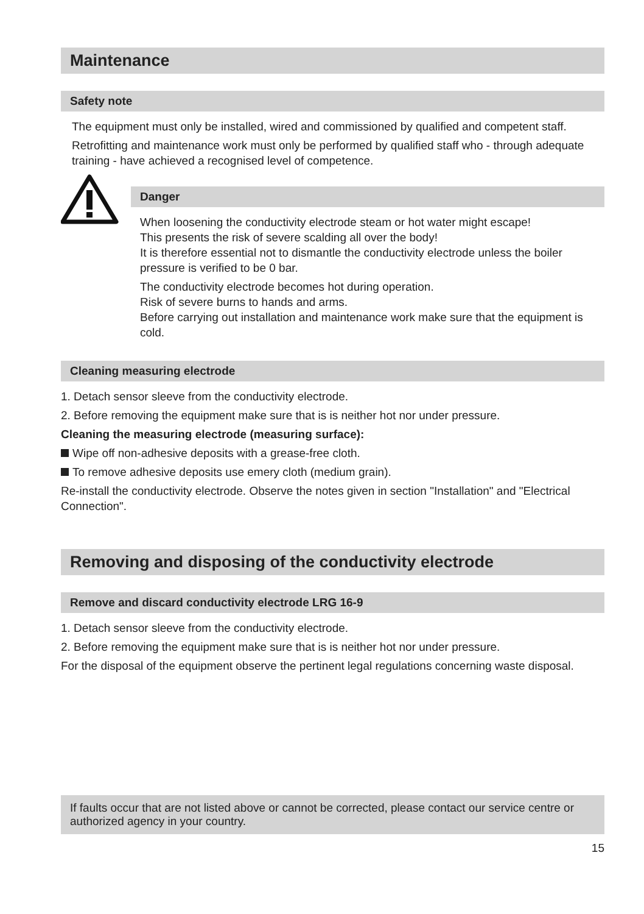Maintenance
Safety note
The equipment must only be installed, wired and commissioned by qualified and competent staff.
Retrofitting and maintenance work must only be performed by qualified staff who - through adequate training - have achieved a recognised level of competence.
Danger
When loosening the conductivity electrode steam or hot water might escape!
This presents the risk of severe scalding all over the body!
It is therefore essential not to dismantle the conductivity electrode unless the boiler pressure is verified to be 0 bar.
The conductivity electrode becomes hot during operation.
Risk of severe burns to hands and arms.
Before carrying out installation and maintenance work make sure that the equipment is cold.
Cleaning measuring electrode
1. Detach sensor sleeve from the conductivity electrode.
2. Before removing the equipment make sure that is is neither hot nor under pressure.
Cleaning the measuring electrode (measuring surface):
Wipe off non-adhesive deposits with a grease-free cloth.
To remove adhesive deposits use emery cloth (medium grain).
Re-install the conductivity electrode. Observe the notes given in section "Installation" and "Electrical Connection".
Removing and disposing of the conductivity electrode
Remove and discard conductivity electrode LRG 16-9
1. Detach sensor sleeve from the conductivity electrode.
2. Before removing the equipment make sure that is is neither hot nor under pressure.
For the disposal of the equipment observe the pertinent legal regulations concerning waste disposal.
If faults occur that are not listed above or cannot be corrected, please contact our service centre or authorized agency in your country.
15